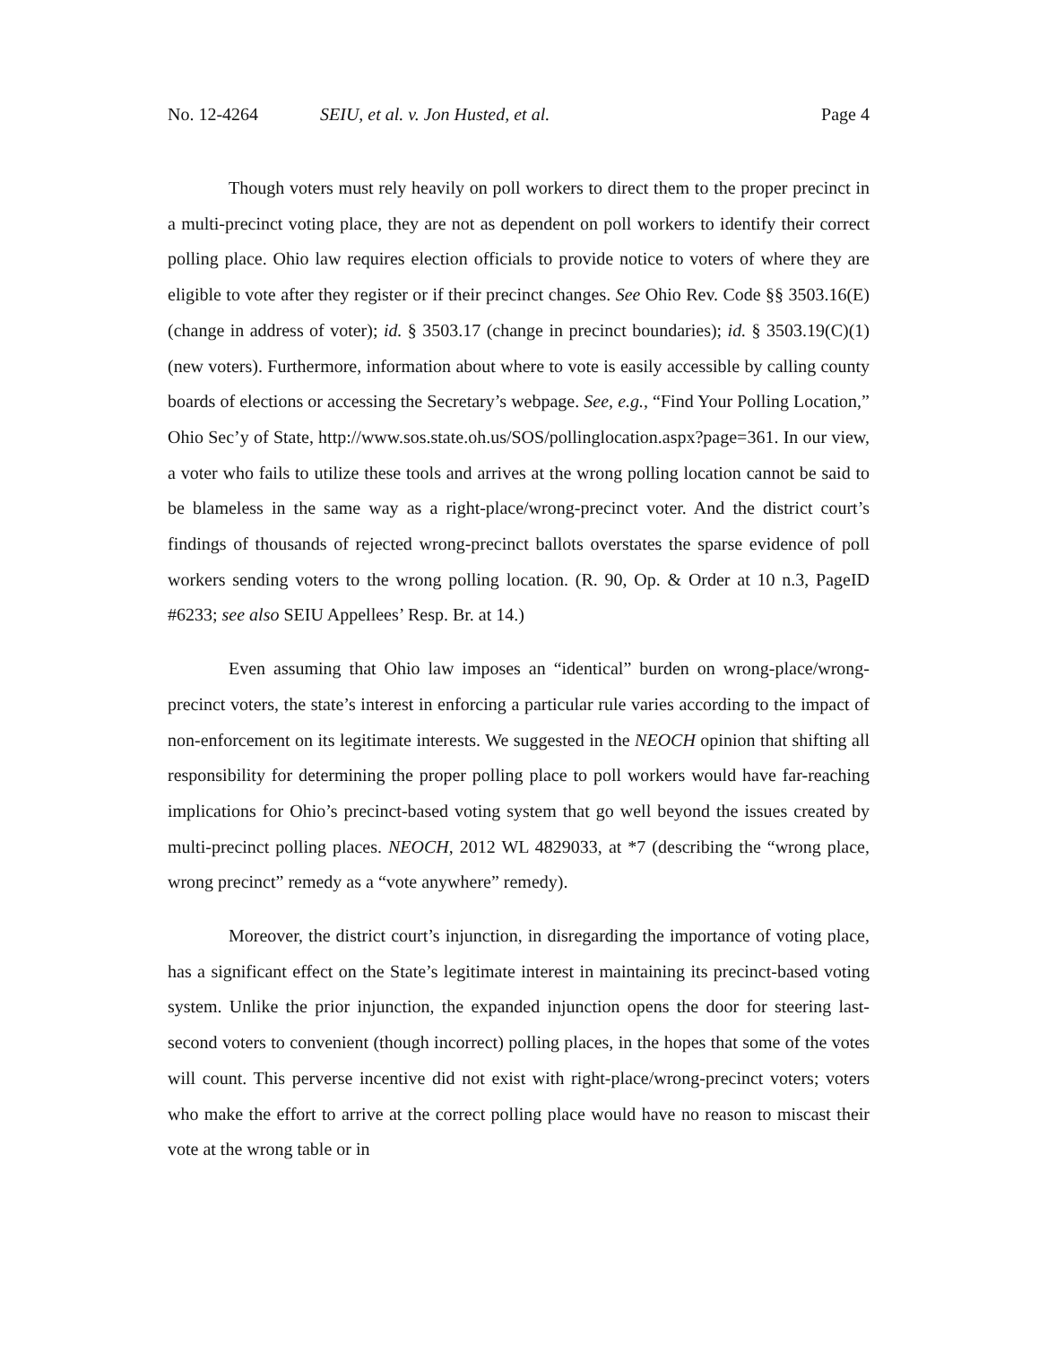No. 12-4264 SEIU, et al. v. Jon Husted, et al. Page 4
Though voters must rely heavily on poll workers to direct them to the proper precinct in a multi-precinct voting place, they are not as dependent on poll workers to identify their correct polling place. Ohio law requires election officials to provide notice to voters of where they are eligible to vote after they register or if their precinct changes. See Ohio Rev. Code §§ 3503.16(E) (change in address of voter); id. § 3503.17 (change in precinct boundaries); id. § 3503.19(C)(1) (new voters). Furthermore, information about where to vote is easily accessible by calling county boards of elections or accessing the Secretary’s webpage. See, e.g., “Find Your Polling Location,” Ohio Sec’y of State, http://www.sos.state.oh.us/SOS/pollinglocation.aspx?page=361. In our view, a voter who fails to utilize these tools and arrives at the wrong polling location cannot be said to be blameless in the same way as a right-place/wrong-precinct voter. And the district court’s findings of thousands of rejected wrong-precinct ballots overstates the sparse evidence of poll workers sending voters to the wrong polling location. (R. 90, Op. & Order at 10 n.3, PageID #6233; see also SEIU Appellees’ Resp. Br. at 14.)
Even assuming that Ohio law imposes an “identical” burden on wrong-place/wrong-precinct voters, the state’s interest in enforcing a particular rule varies according to the impact of non-enforcement on its legitimate interests. We suggested in the NEOCH opinion that shifting all responsibility for determining the proper polling place to poll workers would have far-reaching implications for Ohio’s precinct-based voting system that go well beyond the issues created by multi-precinct polling places. NEOCH, 2012 WL 4829033, at *7 (describing the “wrong place, wrong precinct” remedy as a “vote anywhere” remedy).
Moreover, the district court’s injunction, in disregarding the importance of voting place, has a significant effect on the State’s legitimate interest in maintaining its precinct-based voting system. Unlike the prior injunction, the expanded injunction opens the door for steering last-second voters to convenient (though incorrect) polling places, in the hopes that some of the votes will count. This perverse incentive did not exist with right-place/wrong-precinct voters; voters who make the effort to arrive at the correct polling place would have no reason to miscast their vote at the wrong table or in